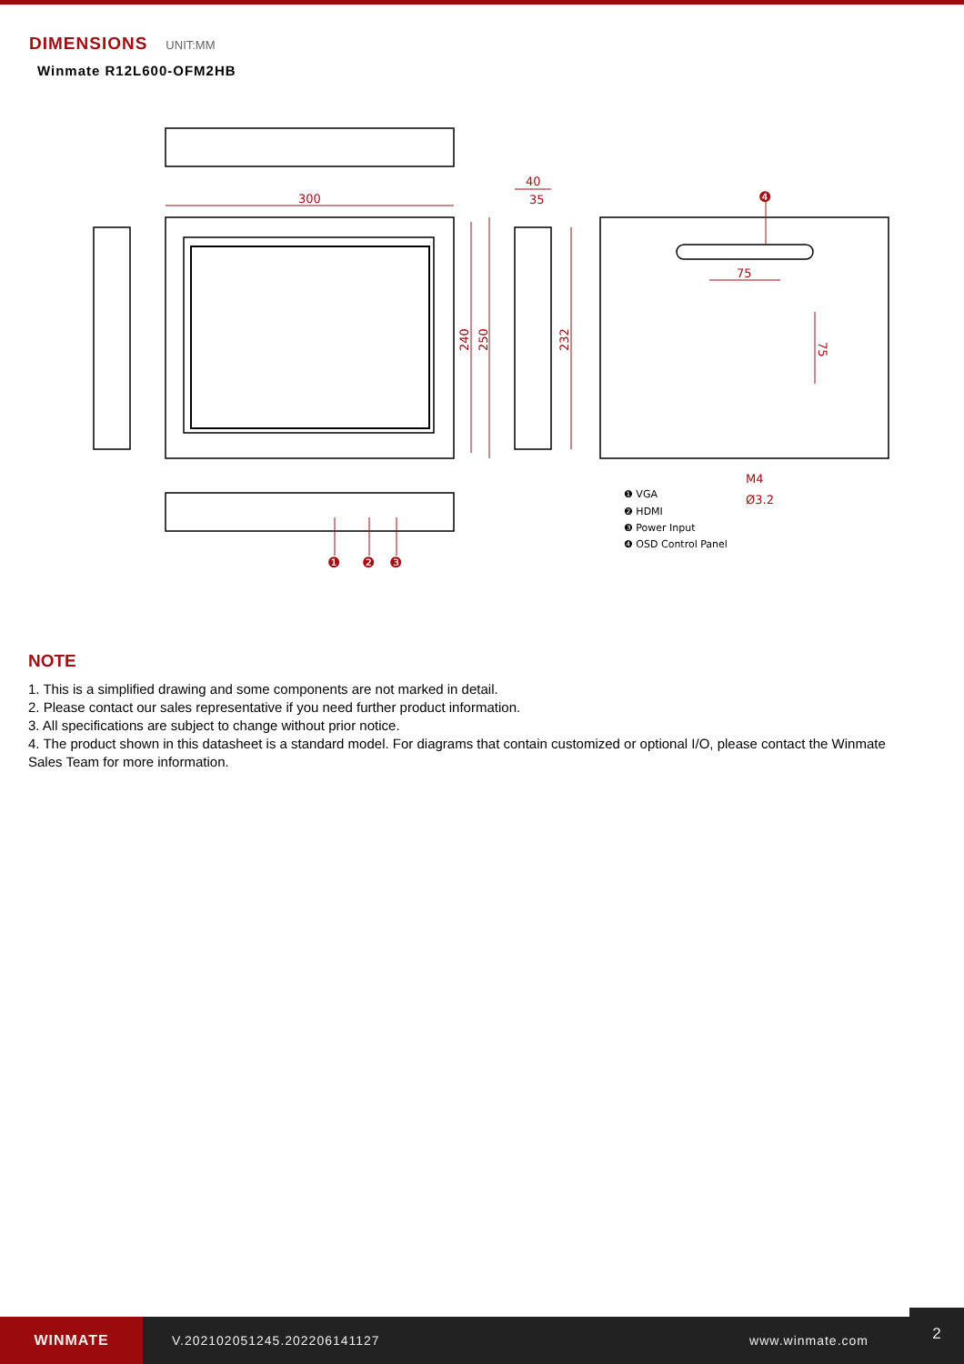DIMENSIONS UNIT:MM
Winmate R12L600-OFM2HB
300
40
35
240
250
232
75
75
M4
Ø3.2
❶ VGA
❷ HDMI
❸ Power Input
❹ OSD Control Panel
❶
❷
❸
❹
NOTE
1. This is a simplified drawing and some components are not marked in detail.
2. Please contact our sales representative if you need further product information.
3. All specifications are subject to change without prior notice.
4. The product shown in this datasheet is a standard model. For diagrams that contain customized or optional I/O, please contact the Winmate Sales Team for more information.
WINMATE
V.202102051245.202206141127 www.winmate.com
2